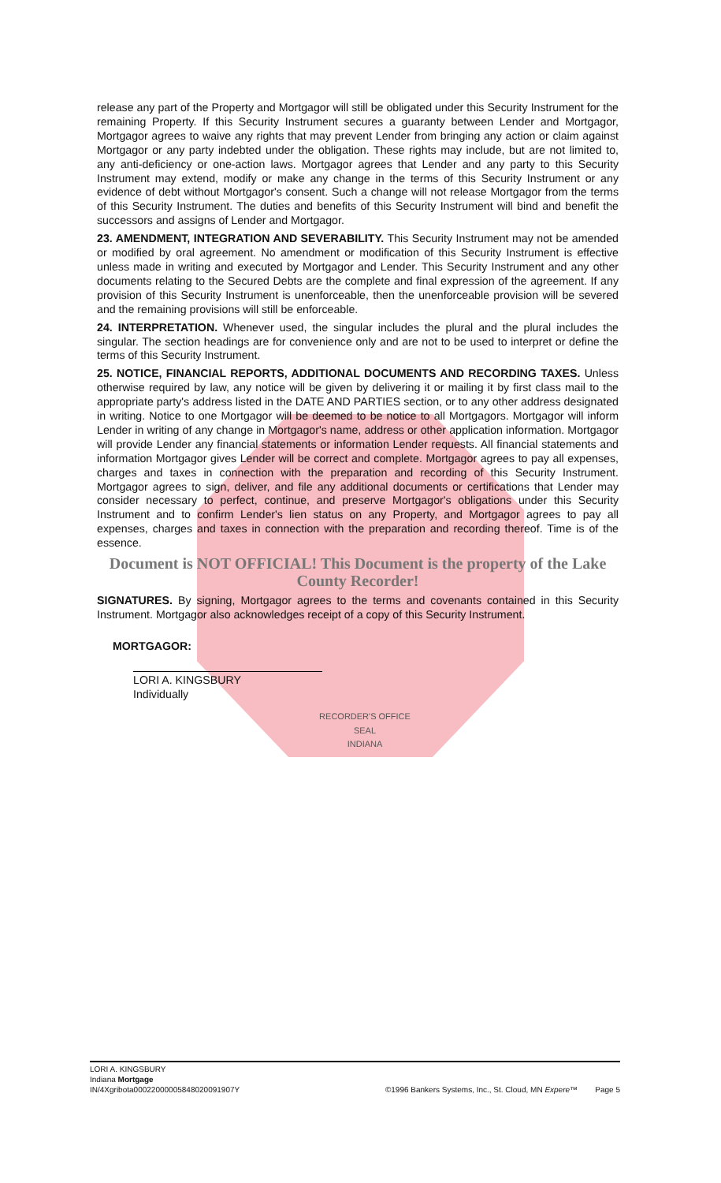release any part of the Property and Mortgagor will still be obligated under this Security Instrument for the remaining Property. If this Security Instrument secures a guaranty between Lender and Mortgagor, Mortgagor agrees to waive any rights that may prevent Lender from bringing any action or claim against Mortgagor or any party indebted under the obligation. These rights may include, but are not limited to, any anti-deficiency or one-action laws. Mortgagor agrees that Lender and any party to this Security Instrument may extend, modify or make any change in the terms of this Security Instrument or any evidence of debt without Mortgagor's consent. Such a change will not release Mortgagor from the terms of this Security Instrument. The duties and benefits of this Security Instrument will bind and benefit the successors and assigns of Lender and Mortgagor.
23. AMENDMENT, INTEGRATION AND SEVERABILITY. This Security Instrument may not be amended or modified by oral agreement. No amendment or modification of this Security Instrument is effective unless made in writing and executed by Mortgagor and Lender. This Security Instrument and any other documents relating to the Secured Debts are the complete and final expression of the agreement. If any provision of this Security Instrument is unenforceable, then the unenforceable provision will be severed and the remaining provisions will still be enforceable.
24. INTERPRETATION. Whenever used, the singular includes the plural and the plural includes the singular. The section headings are for convenience only and are not to be used to interpret or define the terms of this Security Instrument.
25. NOTICE, FINANCIAL REPORTS, ADDITIONAL DOCUMENTS AND RECORDING TAXES. Unless otherwise required by law, any notice will be given by delivering it or mailing it by first class mail to the appropriate party's address listed in the DATE AND PARTIES section, or to any other address designated in writing. Notice to one Mortgagor will be deemed to be notice to all Mortgagors. Mortgagor will inform Lender in writing of any change in Mortgagor's name, address or other application information. Mortgagor will provide Lender any financial statements or information Lender requests. All financial statements and information Mortgagor gives Lender will be correct and complete. Mortgagor agrees to pay all expenses, charges and taxes in connection with the preparation and recording of this Security Instrument. Mortgagor agrees to sign, deliver, and file any additional documents or certifications that Lender may consider necessary to perfect, continue, and preserve Mortgagor's obligations under this Security Instrument and to confirm Lender's lien status on any Property, and Mortgagor agrees to pay all expenses, charges and taxes in connection with the preparation and recording thereof. Time is of the essence.
Document is NOT OFFICIAL! This Document is the property of the Lake County Recorder!
SIGNATURES. By signing, Mortgagor agrees to the terms and covenants contained in this Security Instrument. Mortgagor also acknowledges receipt of a copy of this Security Instrument.
MORTGAGOR:
LORI A. KINGSBURY
Individually
RECORDER'S OFFICE
SEAL
INDIANA
LORI A. KINGSBURY
Indiana Mortgage
IN/4Xgribota00022000005848020091907Y ©1996 Bankers Systems, Inc., St. Cloud, MN Expere™ Page 5